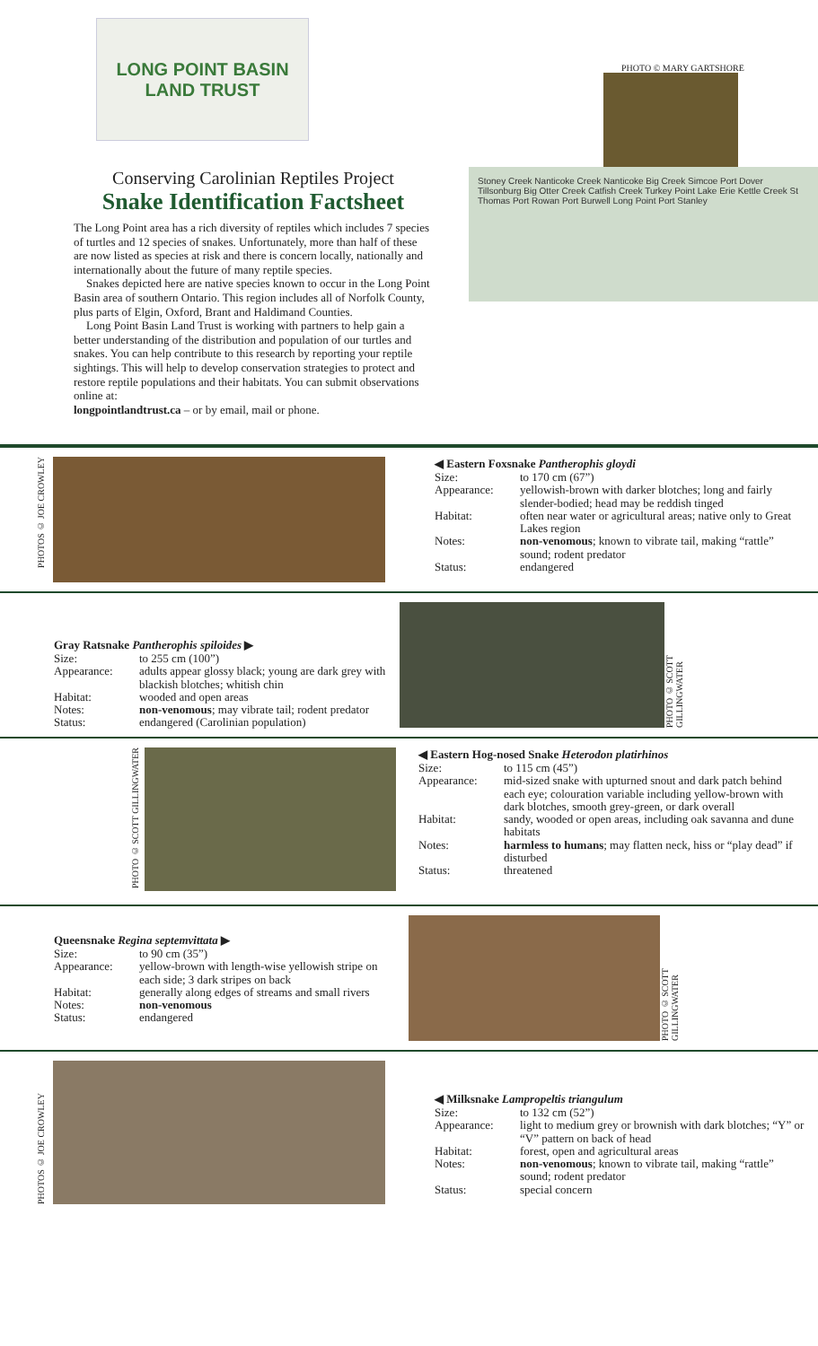LONG POINT BASIN
LAND TRUST
Conserving Carolinian Reptiles Project
Snake Identification Factsheet
The Long Point area has a rich diversity of reptiles which includes 7 species of turtles and 12 species of snakes. Unfortunately, more than half of these are now listed as species at risk and there is concern locally, nationally and internationally about the future of many reptile species.
Snakes depicted here are native species known to occur in the Long Point Basin area of southern Ontario. This region includes all of Norfolk County, plus parts of Elgin, Oxford, Brant and Haldimand Counties.
Long Point Basin Land Trust is working with partners to help gain a better understanding of the distribution and population of our turtles and snakes. You can help contribute to this research by reporting your reptile sightings. This will help to develop conservation strategies to protect and restore reptile populations and their habitats. You can submit observations online at:
longpointlandtrust.ca – or by email, mail or phone.
PHOTO © MARY GARTSHORE
Stoney Creek Nanticoke Creek Nanticoke Big Creek Simcoe Port Dover Tillsonburg Big Otter Creek Catfish Creek Turkey Point Lake Erie Kettle Creek St Thomas Port Rowan Port Burwell Long Point Port Stanley
PHOTOS © JOE CROWLEY
◀ Eastern Foxsnake Pantherophis gloydi
| Size: | to 170 cm (67”) |
| Appearance: | yellowish-brown with darker blotches; long and fairly slender-bodied; head may be reddish tinged |
| Habitat: | often near water or agricultural areas; native only to Great Lakes region |
| Notes: | non-venomous ; known to vibrate tail, making “rattle” sound; rodent predator |
| Status: | endangered |
Gray Ratsnake Pantherophis spiloides ▶
| Size: | to 255 cm (100”) |
| Appearance: | adults appear glossy black; young are dark grey with blackish blotches; whitish chin |
| Habitat: | wooded and open areas |
| Notes: | non-venomous ; may vibrate tail; rodent predator |
| Status: | endangered (Carolinian population) |
PHOTO © SCOTT GILLINGWATER
PHOTO © SCOTT GILLINGWATER
◀ Eastern Hog-nosed Snake Heterodon platirhinos
| Size: | to 115 cm (45”) |
| Appearance: | mid-sized snake with upturned snout and dark patch behind each eye; colouration variable including yellow-brown with dark blotches, smooth grey-green, or dark overall |
| Habitat: | sandy, wooded or open areas, including oak savanna and dune habitats |
| Notes: | harmless to humans ; may flatten neck, hiss or “play dead” if disturbed |
| Status: | threatened |
Queensnake Regina septemvittata ▶
| Size: | to 90 cm (35”) |
| Appearance: | yellow-brown with length-wise yellowish stripe on each side; 3 dark stripes on back |
| Habitat: | generally along edges of streams and small rivers |
| Notes: | non-venomous |
| Status: | endangered |
PHOTO © SCOTT GILLINGWATER
PHOTOS © JOE CROWLEY
◀ Milksnake Lampropeltis triangulum
| Size: | to 132 cm (52”) |
| Appearance: | light to medium grey or brownish with dark blotches; “Y” or “V” pattern on back of head |
| Habitat: | forest, open and agricultural areas |
| Notes: | non-venomous ; known to vibrate tail, making “rattle” sound; rodent predator |
| Status: | special concern |